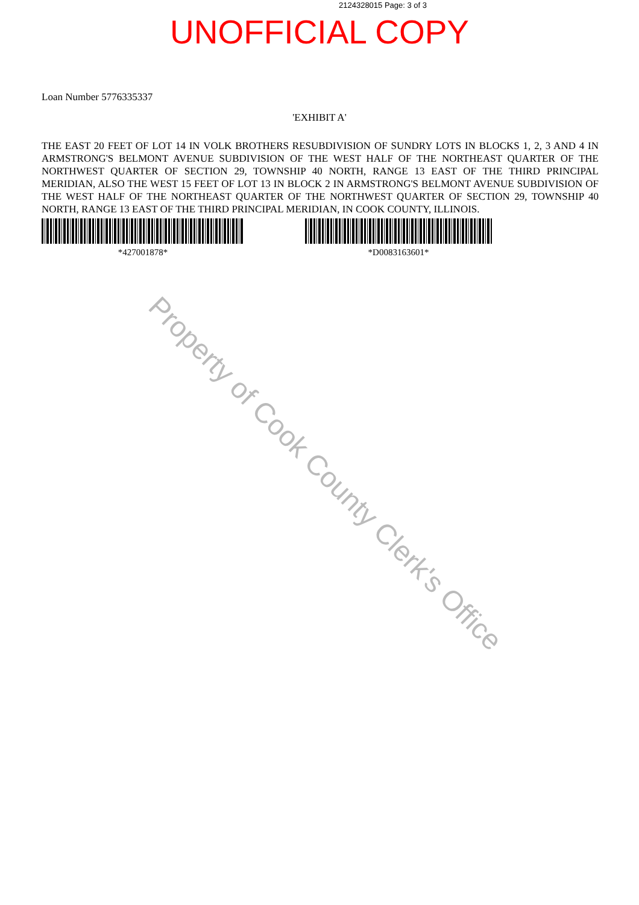2124328015 Page: 3 of 3
UNOFFICIAL COPY
Loan Number 5776335337
'EXHIBIT A'
THE EAST 20 FEET OF LOT 14 IN VOLK BROTHERS RESUBDIVISION OF SUNDRY LOTS IN BLOCKS 1, 2, 3 AND 4 IN ARMSTRONG'S BELMONT AVENUE SUBDIVISION OF THE WEST HALF OF THE NORTHEAST QUARTER OF THE NORTHWEST QUARTER OF SECTION 29, TOWNSHIP 40 NORTH, RANGE 13 EAST OF THE THIRD PRINCIPAL MERIDIAN, ALSO THE WEST 15 FEET OF LOT 13 IN BLOCK 2 IN ARMSTRONG'S BELMONT AVENUE SUBDIVISION OF THE WEST HALF OF THE NORTHEAST QUARTER OF THE NORTHWEST QUARTER OF SECTION 29, TOWNSHIP 40 NORTH, RANGE 13 EAST OF THE THIRD PRINCIPAL MERIDIAN, IN COOK COUNTY, ILLINOIS.
*427001878* *D0083163601*
Property of Cook County Clerk's Office